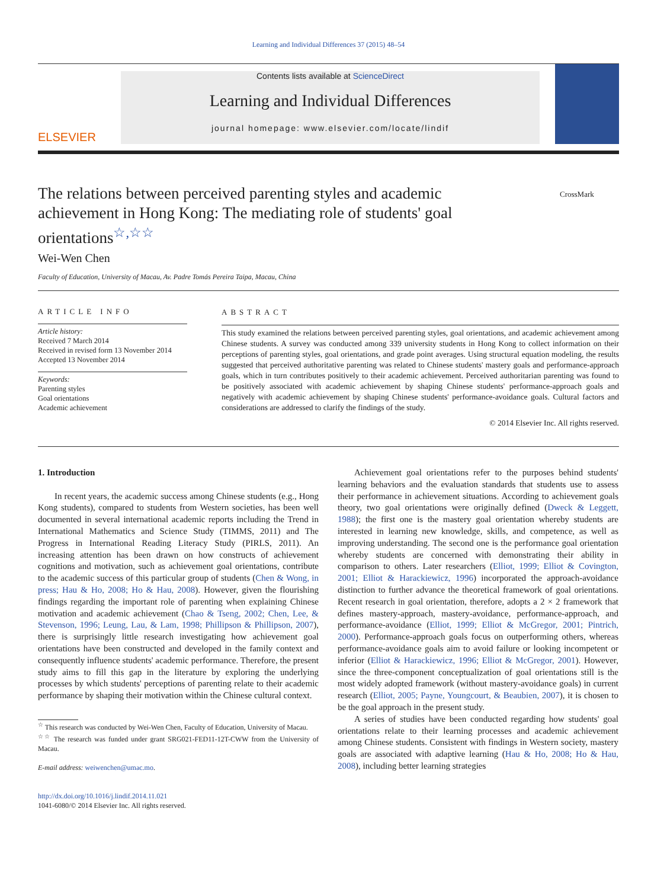Learning and Individual Differences 37 (2015) 48–54
ELSEVIER
Contents lists available at ScienceDirect
Learning and Individual Differences
journal homepage: www.elsevier.com/locate/lindif
The relations between perceived parenting styles and academic achievement in Hong Kong: The mediating role of students' goal orientations<sup>☆,☆☆</sup>
CrossMark
Wei-Wen Chen
Faculty of Education, University of Macau, Av. Padre Tomás Pereira Taipa, Macau, China
ARTICLE INFO
Article history:
Received 7 March 2014
Received in revised form 13 November 2014
Accepted 13 November 2014
Keywords:
Parenting styles
Goal orientations
Academic achievement
ABSTRACT
This study examined the relations between perceived parenting styles, goal orientations, and academic achievement among Chinese students. A survey was conducted among 339 university students in Hong Kong to collect information on their perceptions of parenting styles, goal orientations, and grade point averages. Using structural equation modeling, the results suggested that perceived authoritative parenting was related to Chinese students' mastery goals and performance-approach goals, which in turn contributes positively to their academic achievement. Perceived authoritarian parenting was found to be positively associated with academic achievement by shaping Chinese students' performance-approach goals and negatively with academic achievement by shaping Chinese students' performance-avoidance goals. Cultural factors and considerations are addressed to clarify the findings of the study.
© 2014 Elsevier Inc. All rights reserved.
1. Introduction
In recent years, the academic success among Chinese students (e.g., Hong Kong students), compared to students from Western societies, has been well documented in several international academic reports including the Trend in International Mathematics and Science Study (TIMMS, 2011) and The Progress in International Reading Literacy Study (PIRLS, 2011). An increasing attention has been drawn on how constructs of achievement cognitions and motivation, such as achievement goal orientations, contribute to the academic success of this particular group of students (Chen & Wong, in press; Hau & Ho, 2008; Ho & Hau, 2008). However, given the flourishing findings regarding the important role of parenting when explaining Chinese motivation and academic achievement (Chao & Tseng, 2002; Chen, Lee, & Stevenson, 1996; Leung, Lau, & Lam, 1998; Phillipson & Phillipson, 2007), there is surprisingly little research investigating how achievement goal orientations have been constructed and developed in the family context and consequently influence students' academic performance. Therefore, the present study aims to fill this gap in the literature by exploring the underlying processes by which students' perceptions of parenting relate to their academic performance by shaping their motivation within the Chinese cultural context.
<sup>☆</sup> This research was conducted by Wei-Wen Chen, Faculty of Education, University of Macau.
<sup>☆☆</sup> The research was funded under grant SRG021-FED11-12T-CWW from the University of Macau.
E-mail address: weiwenchen@umac.mo.
http://dx.doi.org/10.1016/j.lindif.2014.11.021
1041-6080/© 2014 Elsevier Inc. All rights reserved.
Achievement goal orientations refer to the purposes behind students' learning behaviors and the evaluation standards that students use to assess their performance in achievement situations. According to achievement goals theory, two goal orientations were originally defined (Dweck & Leggett, 1988); the first one is the mastery goal orientation whereby students are interested in learning new knowledge, skills, and competence, as well as improving understanding. The second one is the performance goal orientation whereby students are concerned with demonstrating their ability in comparison to others. Later researchers (Elliot, 1999; Elliot & Covington, 2001; Elliot & Harackiewicz, 1996) incorporated the approach-avoidance distinction to further advance the theoretical framework of goal orientations. Recent research in goal orientation, therefore, adopts a 2 × 2 framework that defines mastery-approach, mastery-avoidance, performance-approach, and performance-avoidance (Elliot, 1999; Elliot & McGregor, 2001; Pintrich, 2000). Performance-approach goals focus on outperforming others, whereas performance-avoidance goals aim to avoid failure or looking incompetent or inferior (Elliot & Harackiewicz, 1996; Elliot & McGregor, 2001). However, since the three-component conceptualization of goal orientations still is the most widely adopted framework (without mastery-avoidance goals) in current research (Elliot, 2005; Payne, Youngcourt, & Beaubien, 2007), it is chosen to be the goal approach in the present study.
A series of studies have been conducted regarding how students' goal orientations relate to their learning processes and academic achievement among Chinese students. Consistent with findings in Western society, mastery goals are associated with adaptive learning (Hau & Ho, 2008; Ho & Hau, 2008), including better learning strategies